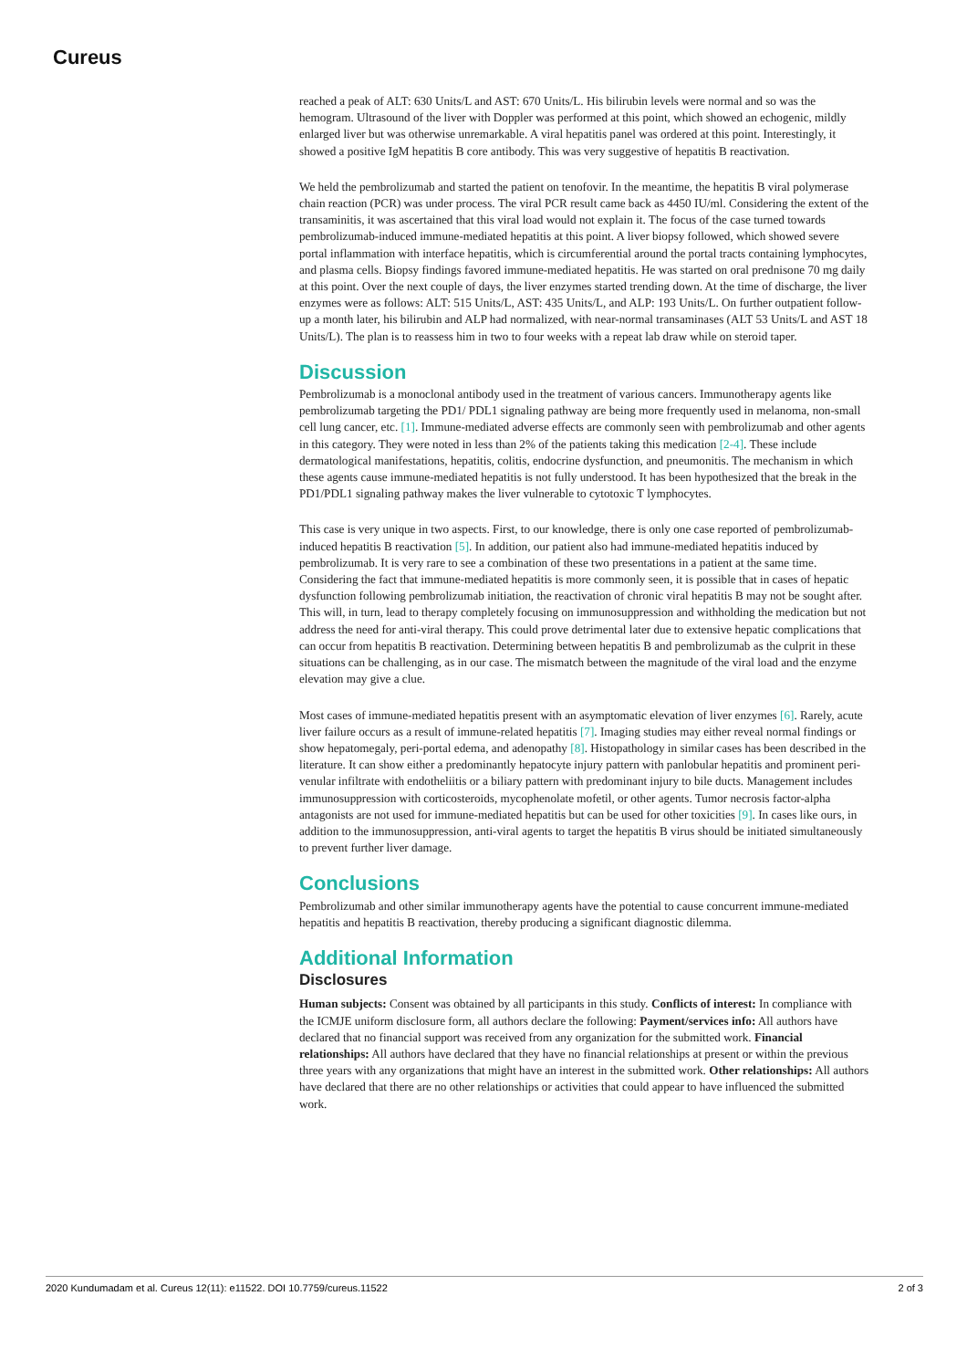Cureus
reached a peak of ALT: 630 Units/L and AST: 670 Units/L. His bilirubin levels were normal and so was the hemogram. Ultrasound of the liver with Doppler was performed at this point, which showed an echogenic, mildly enlarged liver but was otherwise unremarkable. A viral hepatitis panel was ordered at this point. Interestingly, it showed a positive IgM hepatitis B core antibody. This was very suggestive of hepatitis B reactivation.
We held the pembrolizumab and started the patient on tenofovir. In the meantime, the hepatitis B viral polymerase chain reaction (PCR) was under process. The viral PCR result came back as 4450 IU/ml. Considering the extent of the transaminitis, it was ascertained that this viral load would not explain it. The focus of the case turned towards pembrolizumab-induced immune-mediated hepatitis at this point. A liver biopsy followed, which showed severe portal inflammation with interface hepatitis, which is circumferential around the portal tracts containing lymphocytes, and plasma cells. Biopsy findings favored immune-mediated hepatitis. He was started on oral prednisone 70 mg daily at this point. Over the next couple of days, the liver enzymes started trending down. At the time of discharge, the liver enzymes were as follows: ALT: 515 Units/L, AST: 435 Units/L, and ALP: 193 Units/L. On further outpatient follow-up a month later, his bilirubin and ALP had normalized, with near-normal transaminases (ALT 53 Units/L and AST 18 Units/L). The plan is to reassess him in two to four weeks with a repeat lab draw while on steroid taper.
Discussion
Pembrolizumab is a monoclonal antibody used in the treatment of various cancers. Immunotherapy agents like pembrolizumab targeting the PD1/ PDL1 signaling pathway are being more frequently used in melanoma, non-small cell lung cancer, etc. [1]. Immune-mediated adverse effects are commonly seen with pembrolizumab and other agents in this category. They were noted in less than 2% of the patients taking this medication [2-4]. These include dermatological manifestations, hepatitis, colitis, endocrine dysfunction, and pneumonitis. The mechanism in which these agents cause immune-mediated hepatitis is not fully understood. It has been hypothesized that the break in the PD1/PDL1 signaling pathway makes the liver vulnerable to cytotoxic T lymphocytes.
This case is very unique in two aspects. First, to our knowledge, there is only one case reported of pembrolizumab-induced hepatitis B reactivation [5]. In addition, our patient also had immune-mediated hepatitis induced by pembrolizumab. It is very rare to see a combination of these two presentations in a patient at the same time. Considering the fact that immune-mediated hepatitis is more commonly seen, it is possible that in cases of hepatic dysfunction following pembrolizumab initiation, the reactivation of chronic viral hepatitis B may not be sought after. This will, in turn, lead to therapy completely focusing on immunosuppression and withholding the medication but not address the need for anti-viral therapy. This could prove detrimental later due to extensive hepatic complications that can occur from hepatitis B reactivation. Determining between hepatitis B and pembrolizumab as the culprit in these situations can be challenging, as in our case. The mismatch between the magnitude of the viral load and the enzyme elevation may give a clue.
Most cases of immune-mediated hepatitis present with an asymptomatic elevation of liver enzymes [6]. Rarely, acute liver failure occurs as a result of immune-related hepatitis [7]. Imaging studies may either reveal normal findings or show hepatomegaly, peri-portal edema, and adenopathy [8]. Histopathology in similar cases has been described in the literature. It can show either a predominantly hepatocyte injury pattern with panlobular hepatitis and prominent peri-venular infiltrate with endotheliitis or a biliary pattern with predominant injury to bile ducts. Management includes immunosuppression with corticosteroids, mycophenolate mofetil, or other agents. Tumor necrosis factor-alpha antagonists are not used for immune-mediated hepatitis but can be used for other toxicities [9]. In cases like ours, in addition to the immunosuppression, anti-viral agents to target the hepatitis B virus should be initiated simultaneously to prevent further liver damage.
Conclusions
Pembrolizumab and other similar immunotherapy agents have the potential to cause concurrent immune-mediated hepatitis and hepatitis B reactivation, thereby producing a significant diagnostic dilemma.
Additional Information
Disclosures
Human subjects: Consent was obtained by all participants in this study. Conflicts of interest: In compliance with the ICMJE uniform disclosure form, all authors declare the following: Payment/services info: All authors have declared that no financial support was received from any organization for the submitted work. Financial relationships: All authors have declared that they have no financial relationships at present or within the previous three years with any organizations that might have an interest in the submitted work. Other relationships: All authors have declared that there are no other relationships or activities that could appear to have influenced the submitted work.
2020 Kundumadam et al. Cureus 12(11): e11522. DOI 10.7759/cureus.11522 2 of 3